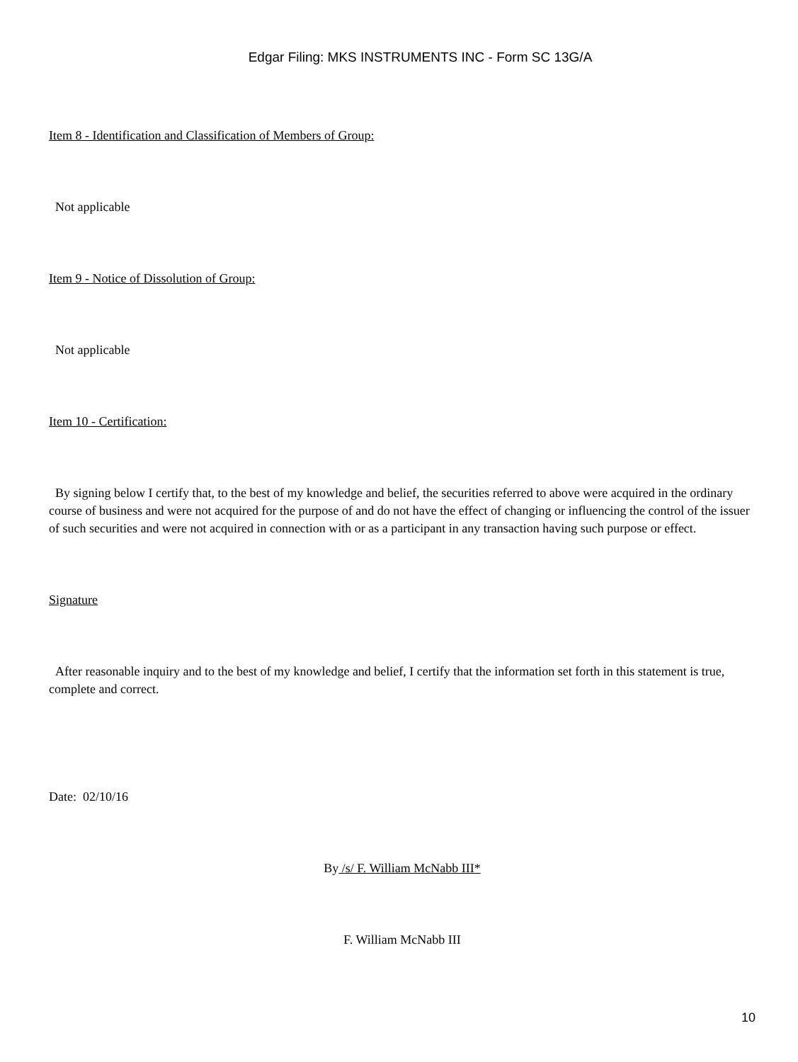Edgar Filing: MKS INSTRUMENTS INC - Form SC 13G/A
Item 8 - Identification and Classification of Members of Group:
Not applicable
Item 9 - Notice of Dissolution of Group:
Not applicable
Item 10 - Certification:
By signing below I certify that, to the best of my knowledge and belief, the securities referred to above were acquired in the ordinary course of business and were not acquired for the purpose of and do not have the effect of changing or influencing the control of the issuer of such securities and were not acquired in connection with or as a participant in any transaction having such purpose or effect.
Signature
After reasonable inquiry and to the best of my knowledge and belief, I certify that the information set forth in this statement is true, complete and correct.
Date: 02/10/16
By /s/ F. William McNabb III*
F. William McNabb III
10